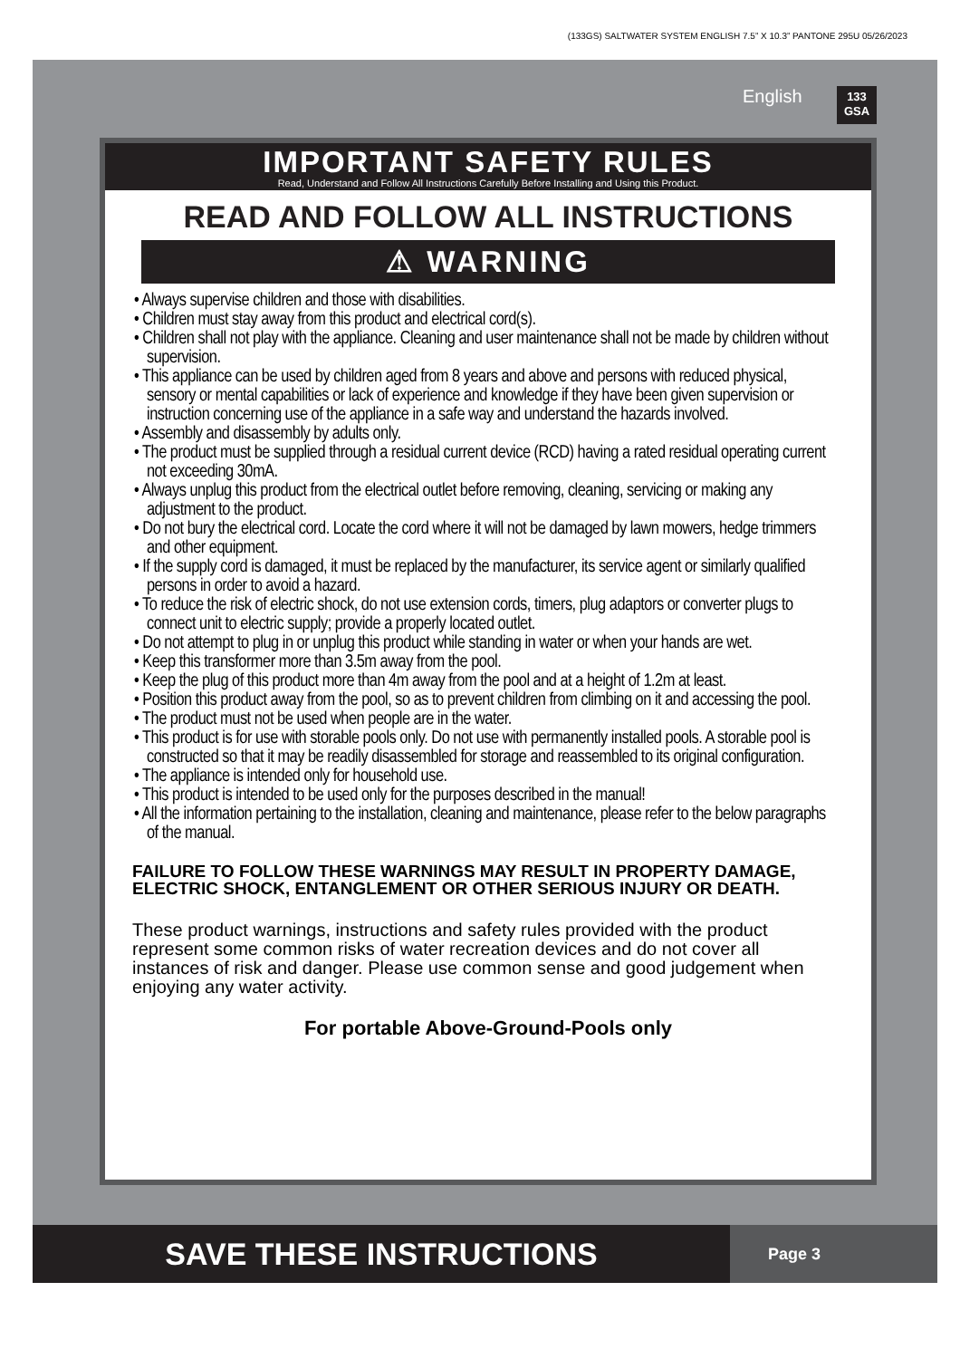(133GS) SALTWATER SYSTEM ENGLISH 7.5” X 10.3” PANTONE 295U 05/26/2023
English
133
GSA
IMPORTANT SAFETY RULES
Read, Understand and Follow All Instructions Carefully Before Installing and Using this Product.
READ AND FOLLOW ALL INSTRUCTIONS
⚠ WARNING
• Always supervise children and those with disabilities.
• Children must stay away from this product and electrical cord(s).
• Children shall not play with the appliance. Cleaning and user maintenance shall not be made by children without supervision.
• This appliance can be used by children aged from 8 years and above and persons with reduced physical, sensory or mental capabilities or lack of experience and knowledge if they have been given supervision or instruction concerning use of the appliance in a safe way and understand the hazards involved.
• Assembly and disassembly by adults only.
• The product must be supplied through a residual current device (RCD) having a rated residual operating current not exceeding 30mA.
• Always unplug this product from the electrical outlet before removing, cleaning, servicing or making any adjustment to the product.
• Do not bury the electrical cord. Locate the cord where it will not be damaged by lawn mowers, hedge trimmers and other equipment.
• If the supply cord is damaged, it must be replaced by the manufacturer, its service agent or similarly qualified persons in order to avoid a hazard.
• To reduce the risk of electric shock, do not use extension cords, timers, plug adaptors or converter plugs to connect unit to electric supply; provide a properly located outlet.
• Do not attempt to plug in or unplug this product while standing in water or when your hands are wet.
• Keep this transformer more than 3.5m away from the pool.
• Keep the plug of this product more than 4m away from the pool and at a height of 1.2m at least.
• Position this product away from the pool, so as to prevent children from climbing on it and accessing the pool.
• The product must not be used when people are in the water.
• This product is for use with storable pools only. Do not use with permanently installed pools. A storable pool is constructed so that it may be readily disassembled for storage and reassembled to its original configuration.
• The appliance is intended only for household use.
• This product is intended to be used only for the purposes described in the manual!
• All the information pertaining to the installation, cleaning and maintenance, please refer to the below paragraphs of the manual.
FAILURE TO FOLLOW THESE WARNINGS MAY RESULT IN PROPERTY DAMAGE, ELECTRIC SHOCK, ENTANGLEMENT OR OTHER SERIOUS INJURY OR DEATH.
These product warnings, instructions and safety rules provided with the product represent some common risks of water recreation devices and do not cover all instances of risk and danger. Please use common sense and good judgement when enjoying any water activity.
For portable Above-Ground-Pools only
SAVE THESE INSTRUCTIONS
Page 3